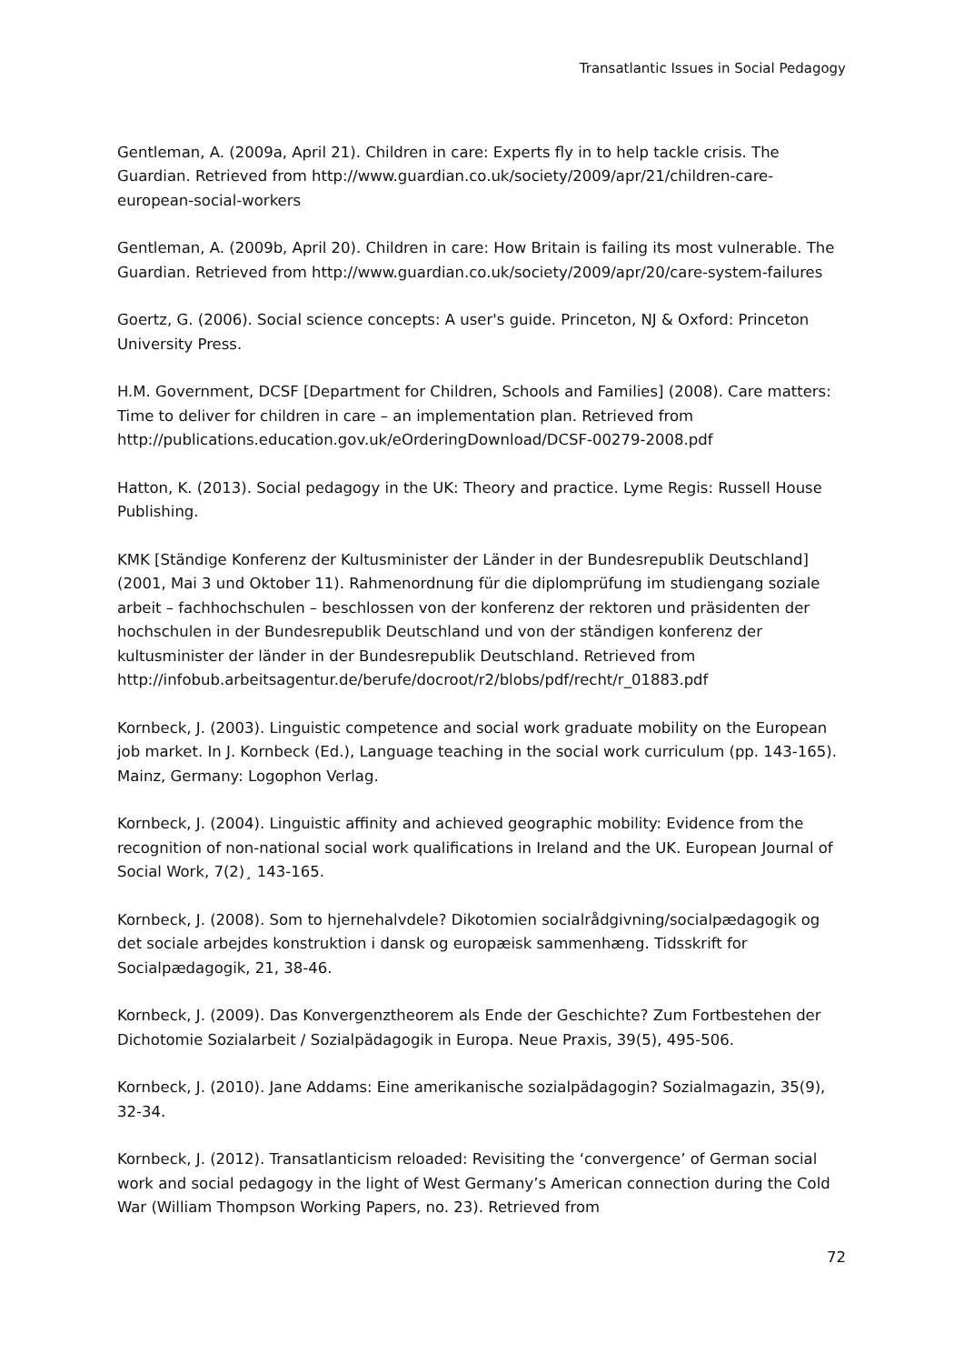Transatlantic Issues in Social Pedagogy
Gentleman, A. (2009a, April 21). Children in care: Experts fly in to help tackle crisis. The Guardian. Retrieved from http://www.guardian.co.uk/society/2009/apr/21/children-care-european-social-workers
Gentleman, A. (2009b, April 20). Children in care: How Britain is failing its most vulnerable. The Guardian. Retrieved from http://www.guardian.co.uk/society/2009/apr/20/care-system-failures
Goertz, G. (2006). Social science concepts: A user's guide. Princeton, NJ & Oxford: Princeton University Press.
H.M. Government, DCSF [Department for Children, Schools and Families] (2008). Care matters: Time to deliver for children in care – an implementation plan. Retrieved from http://publications.education.gov.uk/eOrderingDownload/DCSF-00279-2008.pdf
Hatton, K. (2013). Social pedagogy in the UK: Theory and practice. Lyme Regis: Russell House Publishing.
KMK [Ständige Konferenz der Kultusminister der Länder in der Bundesrepublik Deutschland] (2001, Mai 3 und Oktober 11). Rahmenordnung für die diplomprüfung im studiengang soziale arbeit – fachhochschulen – beschlossen von der konferenz der rektoren und präsidenten der hochschulen in der Bundesrepublik Deutschland und von der ständigen konferenz der kultusminister der länder in der Bundesrepublik Deutschland. Retrieved from http://infobub.arbeitsagentur.de/berufe/docroot/r2/blobs/pdf/recht/r_01883.pdf
Kornbeck, J. (2003). Linguistic competence and social work graduate mobility on the European job market. In J. Kornbeck (Ed.), Language teaching in the social work curriculum (pp. 143-165). Mainz, Germany: Logophon Verlag.
Kornbeck, J. (2004). Linguistic affinity and achieved geographic mobility: Evidence from the recognition of non-national social work qualifications in Ireland and the UK. European Journal of Social Work, 7(2)¸ 143-165.
Kornbeck, J. (2008). Som to hjernehalvdele? Dikotomien socialrådgivning/socialpædagogik og det sociale arbejdes konstruktion i dansk og europæisk sammenhæng. Tidsskrift for Socialpædagogik, 21, 38-46.
Kornbeck, J. (2009). Das Konvergenztheorem als Ende der Geschichte? Zum Fortbestehen der Dichotomie Sozialarbeit / Sozialpädagogik in Europa. Neue Praxis, 39(5), 495-506.
Kornbeck, J. (2010). Jane Addams: Eine amerikanische sozialpädagogin? Sozialmagazin, 35(9), 32-34.
Kornbeck, J. (2012). Transatlanticism reloaded: Revisiting the ‘convergence’ of German social work and social pedagogy in the light of West Germany’s American connection during the Cold War (William Thompson Working Papers, no. 23). Retrieved from
72